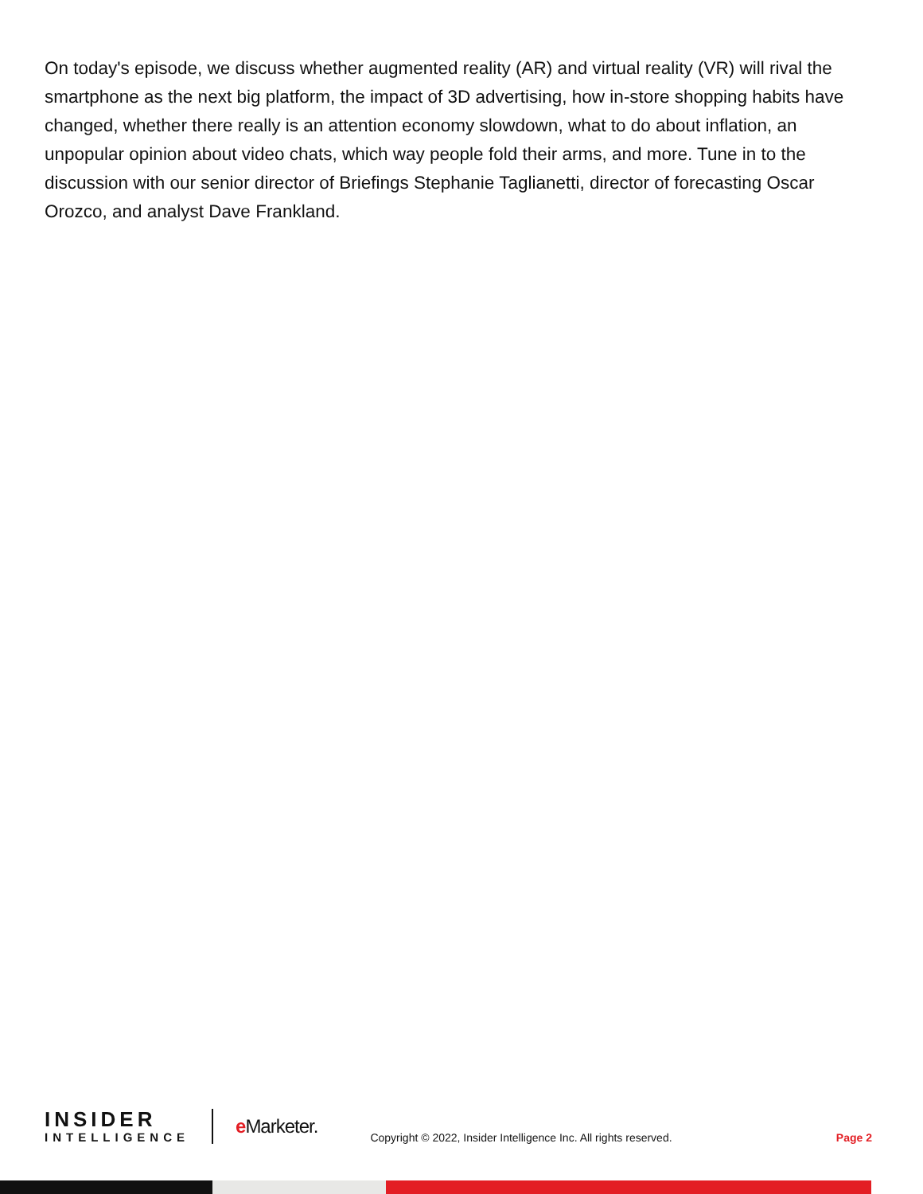On today's episode, we discuss whether augmented reality (AR) and virtual reality (VR) will rival the smartphone as the next big platform, the impact of 3D advertising, how in-store shopping habits have changed, whether there really is an attention economy slowdown, what to do about inflation, an unpopular opinion about video chats, which way people fold their arms, and more. Tune in to the discussion with our senior director of Briefings Stephanie Taglianetti, director of forecasting Oscar Orozco, and analyst Dave Frankland.
INSIDER
INTELLIGENCE
e Marketer.
Copyright © 2022, Insider Intelligence Inc. All rights reserved.
Page 2